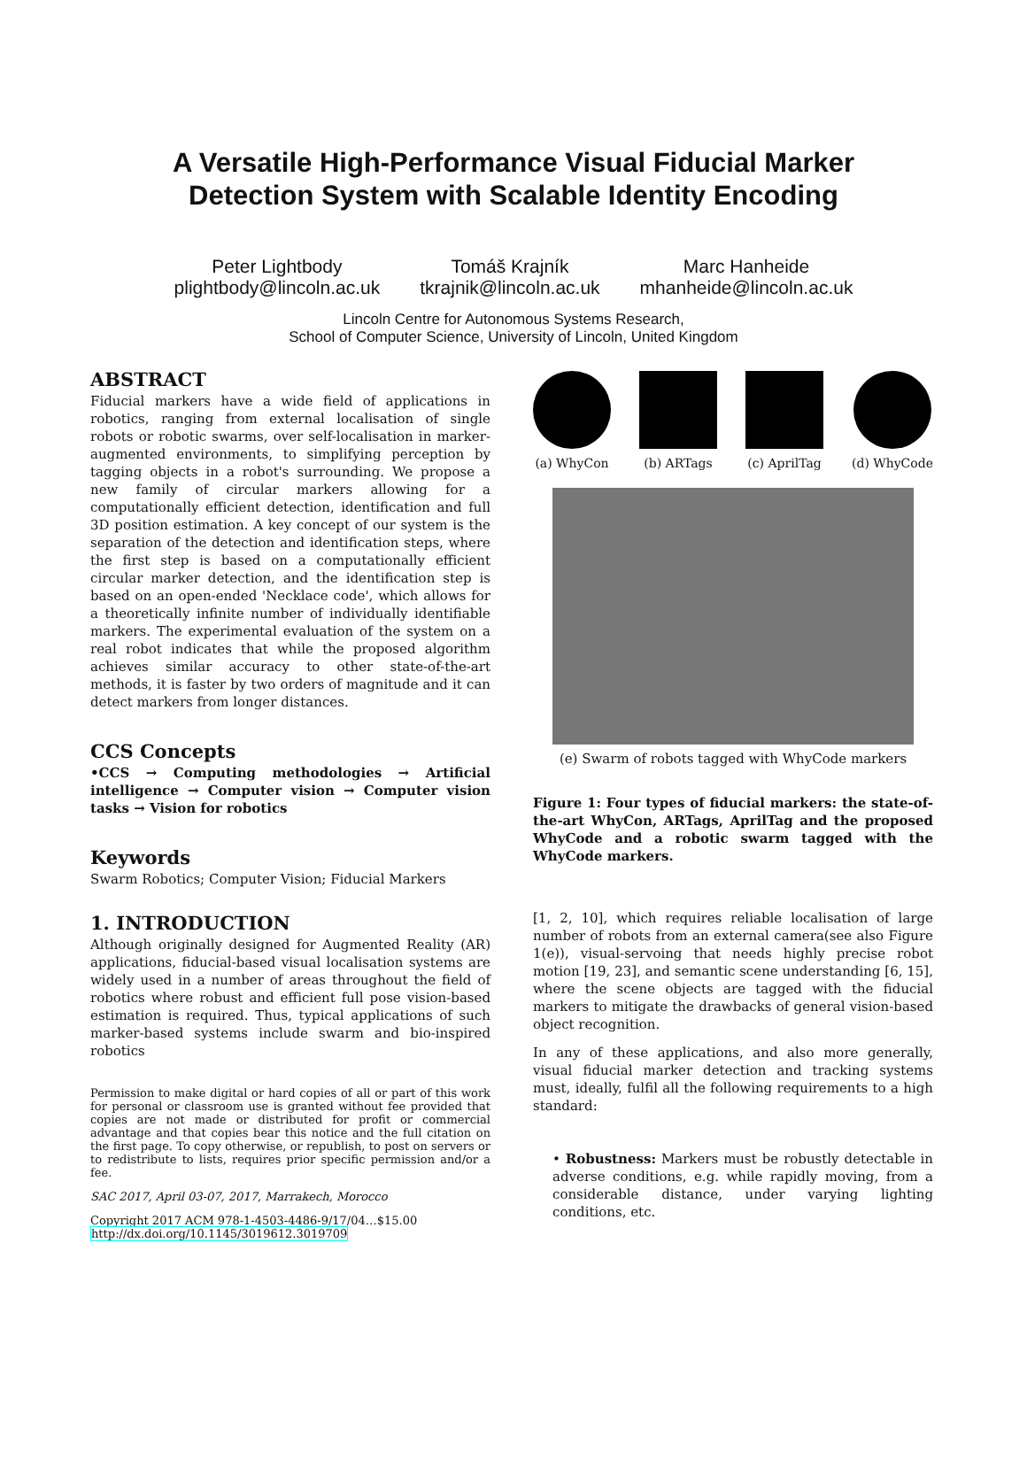A Versatile High-Performance Visual Fiducial Marker
Detection System with Scalable Identity Encoding
Peter Lightbody
plightbody@lincoln.ac.uk
Tomáš Krajník
tkrajnik@lincoln.ac.uk
Marc Hanheide
mhanheide@lincoln.ac.uk
Lincoln Centre for Autonomous Systems Research,
School of Computer Science, University of Lincoln, United Kingdom
ABSTRACT
Fiducial markers have a wide field of applications in robotics, ranging from external localisation of single robots or robotic swarms, over self-localisation in marker-augmented environments, to simplifying perception by tagging objects in a robot's surrounding. We propose a new family of circular markers allowing for a computationally efficient detection, identification and full 3D position estimation. A key concept of our system is the separation of the detection and identification steps, where the first step is based on a computationally efficient circular marker detection, and the identification step is based on an open-ended 'Necklace code', which allows for a theoretically infinite number of individually identifiable markers. The experimental evaluation of the system on a real robot indicates that while the proposed algorithm achieves similar accuracy to other state-of-the-art methods, it is faster by two orders of magnitude and it can detect markers from longer distances.
CCS Concepts
•CCS → Computing methodologies → Artificial intelligence → Computer vision → Computer vision tasks → Vision for robotics
Keywords
Swarm Robotics; Computer Vision; Fiducial Markers
1. INTRODUCTION
Although originally designed for Augmented Reality (AR) applications, fiducial-based visual localisation systems are widely used in a number of areas throughout the field of robotics where robust and efficient full pose vision-based estimation is required. Thus, typical applications of such marker-based systems include swarm and bio-inspired robotics
Permission to make digital or hard copies of all or part of this work for personal or classroom use is granted without fee provided that copies are not made or distributed for profit or commercial advantage and that copies bear this notice and the full citation on the first page. To copy otherwise, or republish, to post on servers or to redistribute to lists, requires prior specific permission and/or a fee.
SAC 2017, April 03-07, 2017, Marrakech, Morocco
Copyright 2017 ACM 978-1-4503-4486-9/17/04…$15.00
http://dx.doi.org/10.1145/3019612.3019709
(a) WhyCon (b) ARTags (c) AprilTag (d) WhyCode
(e) Swarm of robots tagged with WhyCode markers
Figure 1: Four types of fiducial markers: the state-of-the-art WhyCon, ARTags, AprilTag and the proposed WhyCode and a robotic swarm tagged with the WhyCode markers.
[1, 2, 10], which requires reliable localisation of large number of robots from an external camera(see also Figure 1(e)), visual-servoing that needs highly precise robot motion [19, 23], and semantic scene understanding [6, 15], where the scene objects are tagged with the fiducial markers to mitigate the drawbacks of general vision-based object recognition.
In any of these applications, and also more generally, visual fiducial marker detection and tracking systems must, ideally, fulfil all the following requirements to a high standard:
• Robustness: Markers must be robustly detectable in adverse conditions, e.g. while rapidly moving, from a considerable distance, under varying lighting conditions, etc.